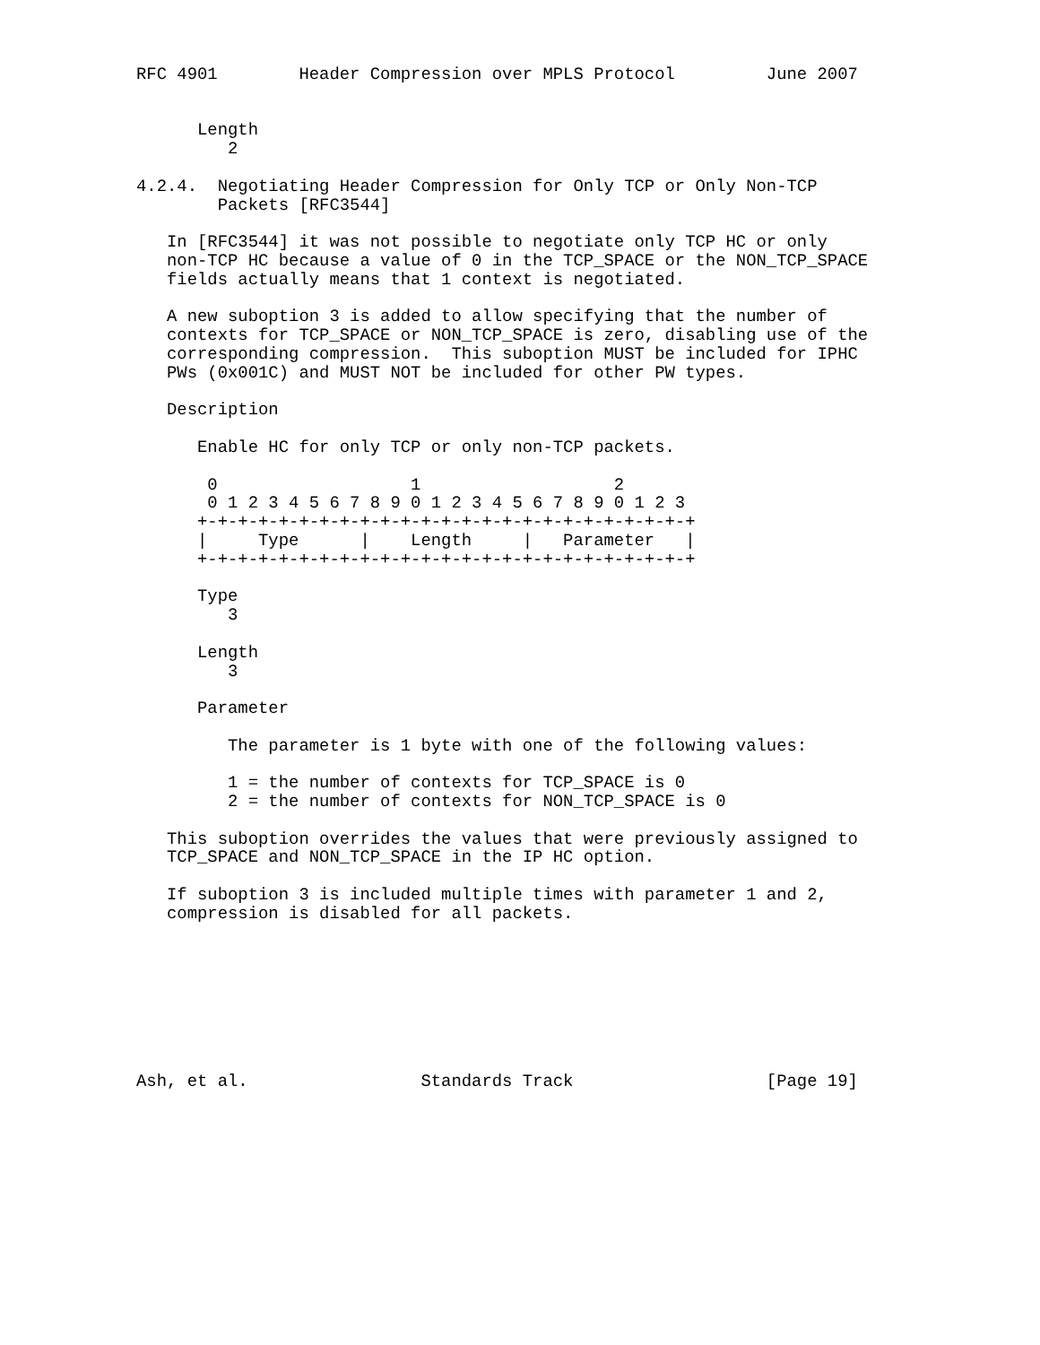RFC 4901        Header Compression over MPLS Protocol         June 2007


      Length
         2

4.2.4.  Negotiating Header Compression for Only TCP or Only Non-TCP
        Packets [RFC3544]

   In [RFC3544] it was not possible to negotiate only TCP HC or only
   non-TCP HC because a value of 0 in the TCP_SPACE or the NON_TCP_SPACE
   fields actually means that 1 context is negotiated.

   A new suboption 3 is added to allow specifying that the number of
   contexts for TCP_SPACE or NON_TCP_SPACE is zero, disabling use of the
   corresponding compression.  This suboption MUST be included for IPHC
   PWs (0x001C) and MUST NOT be included for other PW types.

   Description

      Enable HC for only TCP or only non-TCP packets.

       0                   1                   2
       0 1 2 3 4 5 6 7 8 9 0 1 2 3 4 5 6 7 8 9 0 1 2 3
      +-+-+-+-+-+-+-+-+-+-+-+-+-+-+-+-+-+-+-+-+-+-+-+-+
      |     Type      |    Length     |   Parameter   |
      +-+-+-+-+-+-+-+-+-+-+-+-+-+-+-+-+-+-+-+-+-+-+-+-+

      Type
         3

      Length
         3

      Parameter

         The parameter is 1 byte with one of the following values:

         1 = the number of contexts for TCP_SPACE is 0
         2 = the number of contexts for NON_TCP_SPACE is 0

   This suboption overrides the values that were previously assigned to
   TCP_SPACE and NON_TCP_SPACE in the IP HC option.

   If suboption 3 is included multiple times with parameter 1 and 2,
   compression is disabled for all packets.








Ash, et al.                 Standards Track                   [Page 19]